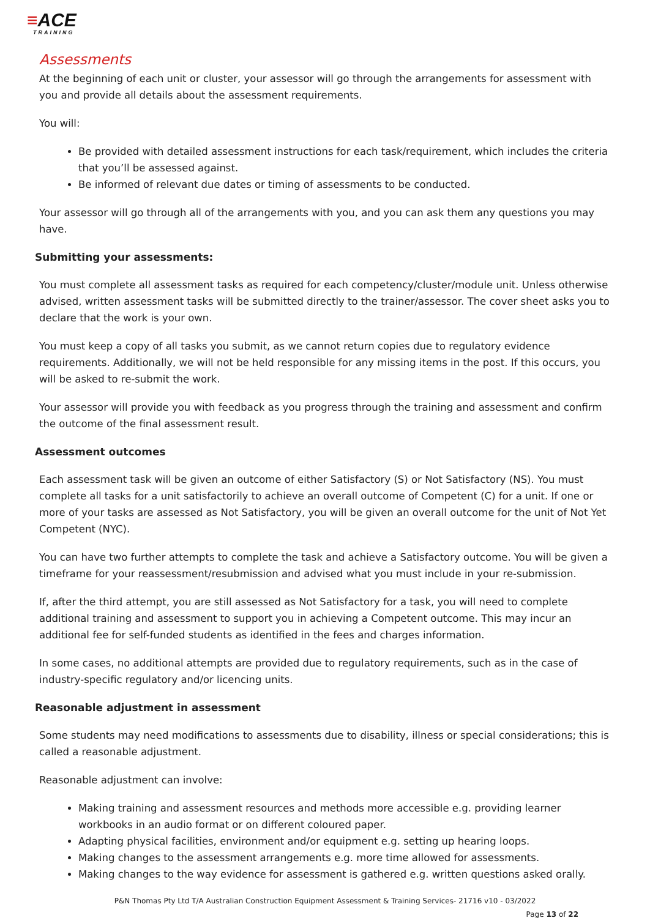≡ACE
TRAINING
Assessments
At the beginning of each unit or cluster, your assessor will go through the arrangements for assessment with you and provide all details about the assessment requirements.
You will:
Be provided with detailed assessment instructions for each task/requirement, which includes the criteria that you’ll be assessed against.
Be informed of relevant due dates or timing of assessments to be conducted.
Your assessor will go through all of the arrangements with you, and you can ask them any questions you may have.
Submitting your assessments:
You must complete all assessment tasks as required for each competency/cluster/module unit. Unless otherwise advised, written assessment tasks will be submitted directly to the trainer/assessor. The cover sheet asks you to declare that the work is your own.
You must keep a copy of all tasks you submit, as we cannot return copies due to regulatory evidence requirements. Additionally, we will not be held responsible for any missing items in the post. If this occurs, you will be asked to re-submit the work.
Your assessor will provide you with feedback as you progress through the training and assessment and confirm the outcome of the final assessment result.
Assessment outcomes
Each assessment task will be given an outcome of either Satisfactory (S) or Not Satisfactory (NS). You must complete all tasks for a unit satisfactorily to achieve an overall outcome of Competent (C) for a unit. If one or more of your tasks are assessed as Not Satisfactory, you will be given an overall outcome for the unit of Not Yet Competent (NYC).
You can have two further attempts to complete the task and achieve a Satisfactory outcome. You will be given a timeframe for your reassessment/resubmission and advised what you must include in your re-submission.
If, after the third attempt, you are still assessed as Not Satisfactory for a task, you will need to complete additional training and assessment to support you in achieving a Competent outcome. This may incur an additional fee for self-funded students as identified in the fees and charges information.
In some cases, no additional attempts are provided due to regulatory requirements, such as in the case of industry-specific regulatory and/or licencing units.
Reasonable adjustment in assessment
Some students may need modifications to assessments due to disability, illness or special considerations; this is called a reasonable adjustment.
Reasonable adjustment can involve:
Making training and assessment resources and methods more accessible e.g. providing learner workbooks in an audio format or on different coloured paper.
Adapting physical facilities, environment and/or equipment e.g. setting up hearing loops.
Making changes to the assessment arrangements e.g. more time allowed for assessments.
Making changes to the way evidence for assessment is gathered e.g. written questions asked orally.
P&N Thomas Pty Ltd T/A Australian Construction Equipment Assessment & Training Services- 21716 v10 - 03/2022
Page 13 of 22